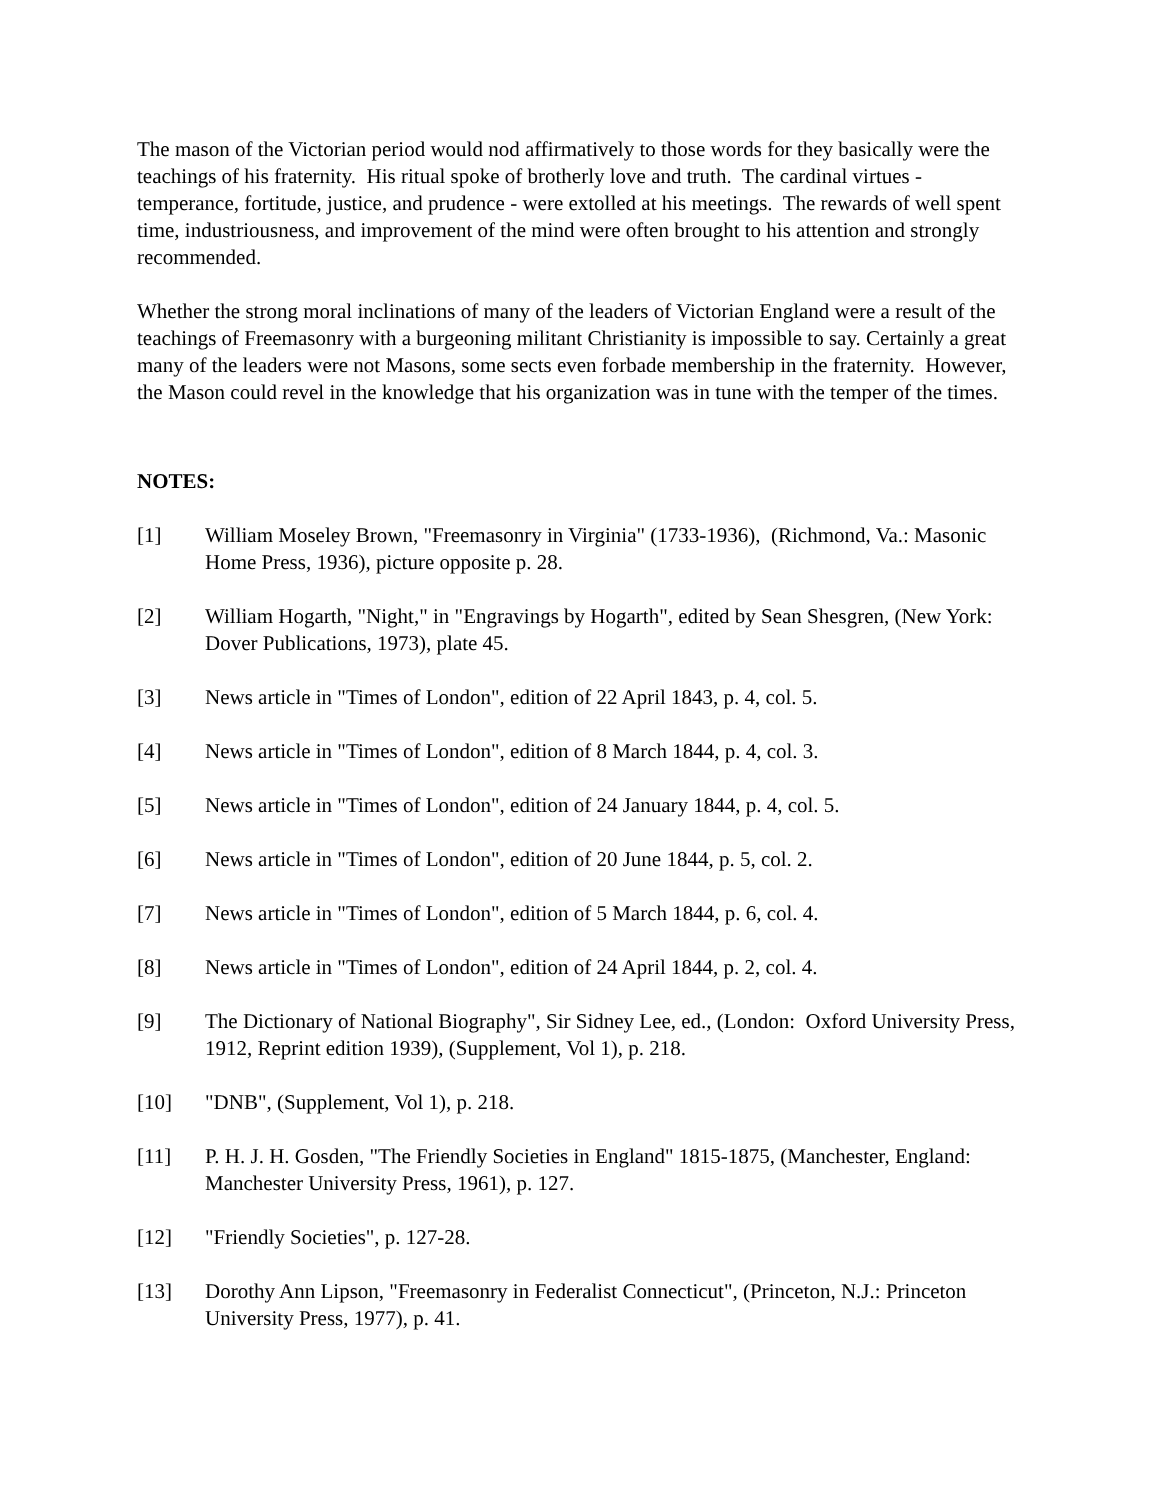The mason of the Victorian period would nod affirmatively to those words for they basically were the teachings of his fraternity. His ritual spoke of brotherly love and truth. The cardinal virtues - temperance, fortitude, justice, and prudence - were extolled at his meetings. The rewards of well spent time, industriousness, and improvement of the mind were often brought to his attention and strongly recommended.
Whether the strong moral inclinations of many of the leaders of Victorian England were a result of the teachings of Freemasonry with a burgeoning militant Christianity is impossible to say. Certainly a great many of the leaders were not Masons, some sects even forbade membership in the fraternity. However, the Mason could revel in the knowledge that his organization was in tune with the temper of the times.
NOTES:
[1] William Moseley Brown, "Freemasonry in Virginia" (1733-1936), (Richmond, Va.: Masonic Home Press, 1936), picture opposite p. 28.
[2] William Hogarth, "Night," in "Engravings by Hogarth", edited by Sean Shesgren, (New York: Dover Publications, 1973), plate 45.
[3] News article in "Times of London", edition of 22 April 1843, p. 4, col. 5.
[4] News article in "Times of London", edition of 8 March 1844, p. 4, col. 3.
[5] News article in "Times of London", edition of 24 January 1844, p. 4, col. 5.
[6] News article in "Times of London", edition of 20 June 1844, p. 5, col. 2.
[7] News article in "Times of London", edition of 5 March 1844, p. 6, col. 4.
[8] News article in "Times of London", edition of 24 April 1844, p. 2, col. 4.
[9] The Dictionary of National Biography", Sir Sidney Lee, ed., (London: Oxford University Press, 1912, Reprint edition 1939), (Supplement, Vol 1), p. 218.
[10] "DNB", (Supplement, Vol 1), p. 218.
[11] P. H. J. H. Gosden, "The Friendly Societies in England" 1815-1875, (Manchester, England: Manchester University Press, 1961), p. 127.
[12] "Friendly Societies", p. 127-28.
[13] Dorothy Ann Lipson, "Freemasonry in Federalist Connecticut", (Princeton, N.J.: Princeton University Press, 1977), p. 41.